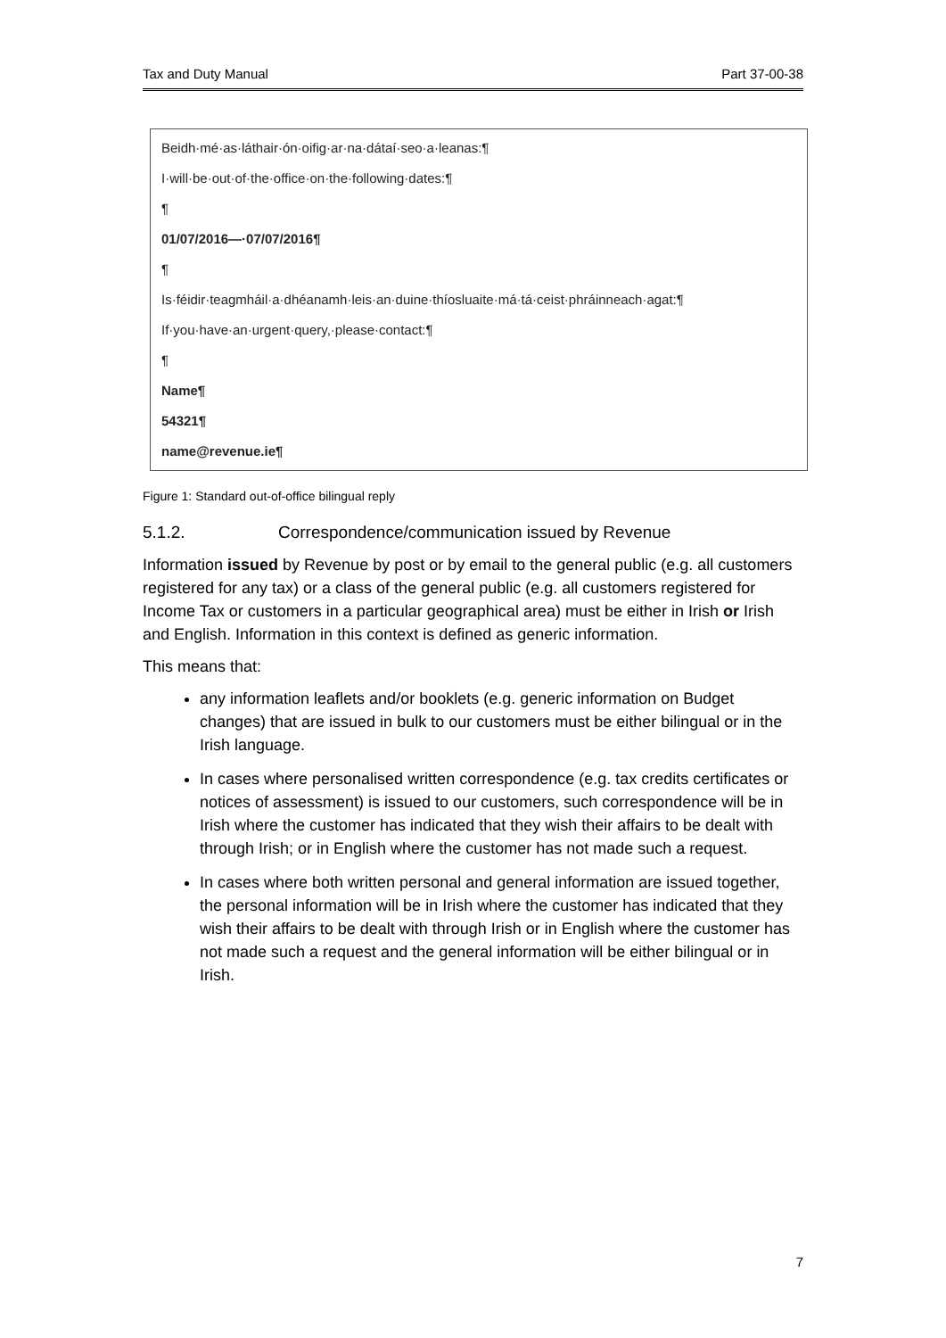Tax and Duty Manual Part 37-00-38
Beidh·mé·as·láthair·ón·oifig·ar·na·dátaí·seo·a·leanas:¶
I·will·be·out·of·the·office·on·the·following·dates:¶
¶
01/07/2016—·07/07/2016¶
¶
Is·féidir·teagmháil·a·dhéanamh·leis·an·duine·thíosluaite·má·tá·ceist·phráinneach·agat:¶
If·you·have·an·urgent·query,·please·contact:¶
¶
Name¶
54321¶
name@revenue.ie¶
Figure 1: Standard out-of-office bilingual reply
5.1.2. Correspondence/communication issued by Revenue
Information issued by Revenue by post or by email to the general public (e.g. all customers registered for any tax) or a class of the general public (e.g. all customers registered for Income Tax or customers in a particular geographical area) must be either in Irish or Irish and English. Information in this context is defined as generic information.
This means that:
any information leaflets and/or booklets (e.g. generic information on Budget changes) that are issued in bulk to our customers must be either bilingual or in the Irish language.
In cases where personalised written correspondence (e.g. tax credits certificates or notices of assessment) is issued to our customers, such correspondence will be in Irish where the customer has indicated that they wish their affairs to be dealt with through Irish; or in English where the customer has not made such a request.
In cases where both written personal and general information are issued together, the personal information will be in Irish where the customer has indicated that they wish their affairs to be dealt with through Irish or in English where the customer has not made such a request and the general information will be either bilingual or in Irish.
7